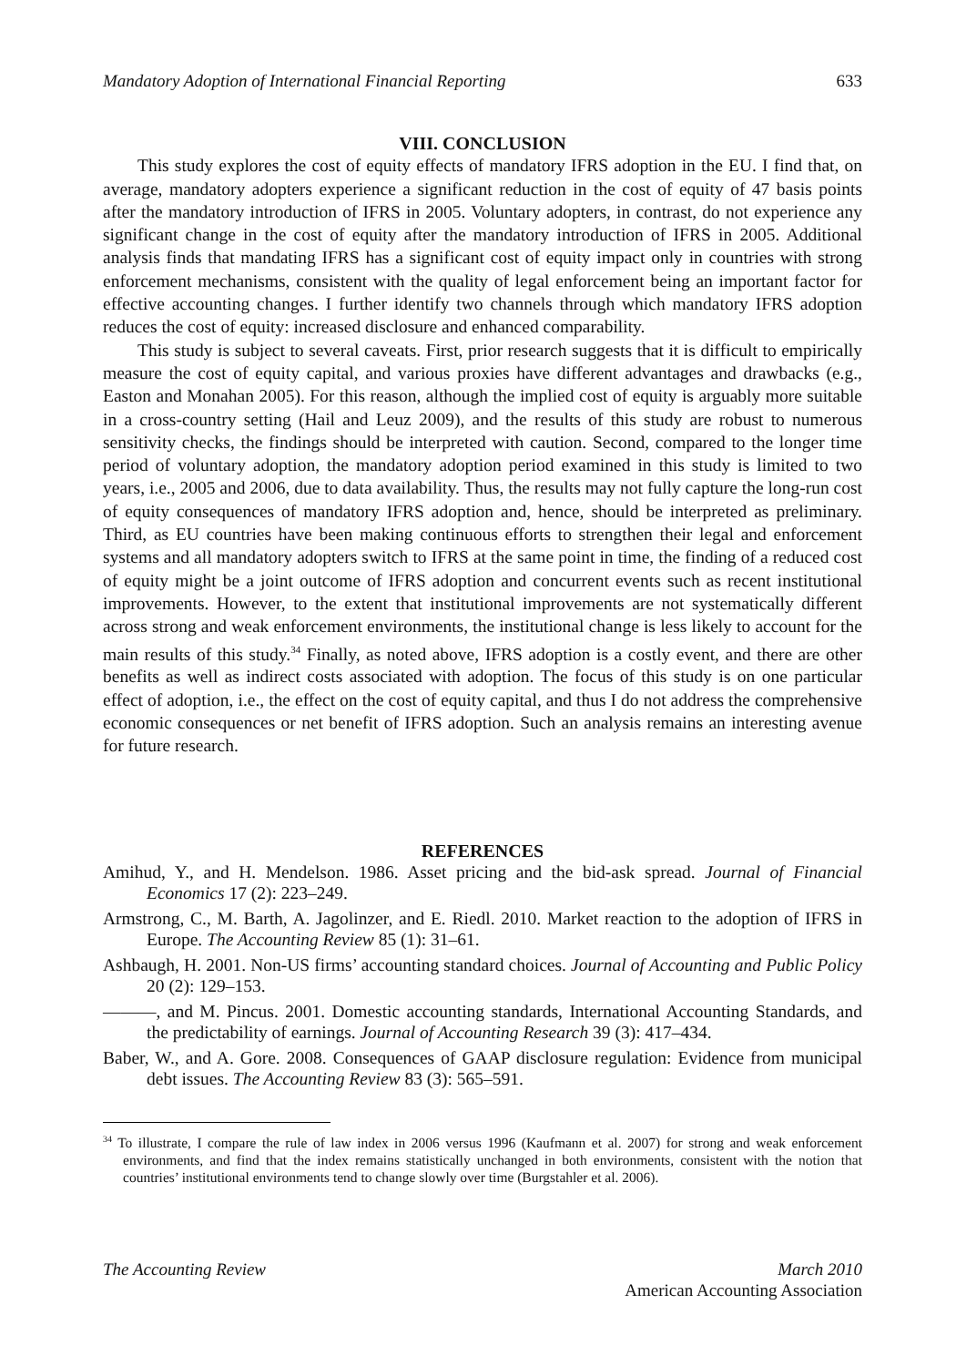Mandatory Adoption of International Financial Reporting 633
VIII. CONCLUSION
This study explores the cost of equity effects of mandatory IFRS adoption in the EU. I find that, on average, mandatory adopters experience a significant reduction in the cost of equity of 47 basis points after the mandatory introduction of IFRS in 2005. Voluntary adopters, in contrast, do not experience any significant change in the cost of equity after the mandatory introduction of IFRS in 2005. Additional analysis finds that mandating IFRS has a significant cost of equity impact only in countries with strong enforcement mechanisms, consistent with the quality of legal enforcement being an important factor for effective accounting changes. I further identify two channels through which mandatory IFRS adoption reduces the cost of equity: increased disclosure and enhanced comparability.
This study is subject to several caveats. First, prior research suggests that it is difficult to empirically measure the cost of equity capital, and various proxies have different advantages and drawbacks (e.g., Easton and Monahan 2005). For this reason, although the implied cost of equity is arguably more suitable in a cross-country setting (Hail and Leuz 2009), and the results of this study are robust to numerous sensitivity checks, the findings should be interpreted with caution. Second, compared to the longer time period of voluntary adoption, the mandatory adoption period examined in this study is limited to two years, i.e., 2005 and 2006, due to data availability. Thus, the results may not fully capture the long-run cost of equity consequences of mandatory IFRS adoption and, hence, should be interpreted as preliminary. Third, as EU countries have been making continuous efforts to strengthen their legal and enforcement systems and all mandatory adopters switch to IFRS at the same point in time, the finding of a reduced cost of equity might be a joint outcome of IFRS adoption and concurrent events such as recent institutional improvements. However, to the extent that institutional improvements are not systematically different across strong and weak enforcement environments, the institutional change is less likely to account for the main results of this study.<sup>34</sup> Finally, as noted above, IFRS adoption is a costly event, and there are other benefits as well as indirect costs associated with adoption. The focus of this study is on one particular effect of adoption, i.e., the effect on the cost of equity capital, and thus I do not address the comprehensive economic consequences or net benefit of IFRS adoption. Such an analysis remains an interesting avenue for future research.
REFERENCES
Amihud, Y., and H. Mendelson. 1986. Asset pricing and the bid-ask spread. Journal of Financial Economics 17 (2): 223–249.
Armstrong, C., M. Barth, A. Jagolinzer, and E. Riedl. 2010. Market reaction to the adoption of IFRS in Europe. The Accounting Review 85 (1): 31–61.
Ashbaugh, H. 2001. Non-US firms’ accounting standard choices. Journal of Accounting and Public Policy 20 (2): 129–153.
———, and M. Pincus. 2001. Domestic accounting standards, International Accounting Standards, and the predictability of earnings. Journal of Accounting Research 39 (3): 417–434.
Baber, W., and A. Gore. 2008. Consequences of GAAP disclosure regulation: Evidence from municipal debt issues. The Accounting Review 83 (3): 565–591.
<sup>34</sup> To illustrate, I compare the rule of law index in 2006 versus 1996 (Kaufmann et al. 2007) for strong and weak enforcement environments, and find that the index remains statistically unchanged in both environments, consistent with the notion that countries’ institutional environments tend to change slowly over time (Burgstahler et al. 2006).
The Accounting Review March 2010
American Accounting Association